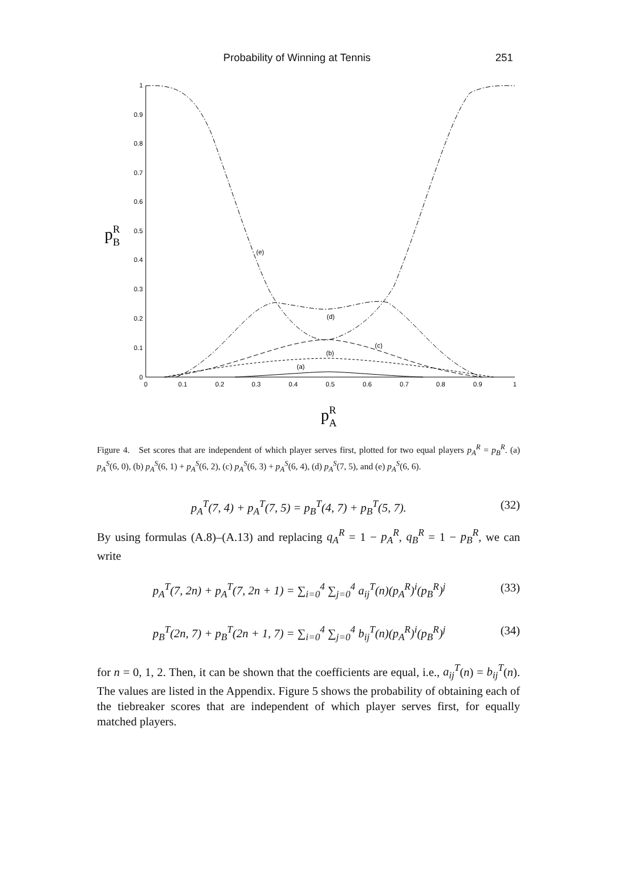Probability of Winning at Tennis 251
0
0.1
0.2
0.3
0.4
0.5
0.6
0.7
0.8
0.9
1
0
0.1
0.2
0.3
0.4
0.5
0.6
0.7
0.8
0.9
1
pRB
pRA
(e)
(d)
(c)
(b)
(a)
Figure 4. Set scores that are independent of which player serves first, plotted for two equal players p<sub>A</sub><sup>R</sup> = p<sub>B</sub><sup>R</sup>. (a) p<sub>A</sub><sup>S</sup>(6, 0), (b) p<sub>A</sub><sup>S</sup>(6, 1) + p<sub>A</sub><sup>S</sup>(6, 2), (c) p<sub>A</sub><sup>S</sup>(6, 3) + p<sub>A</sub><sup>S</sup>(6, 4), (d) p<sub>A</sub><sup>S</sup>(7, 5), and (e) p<sub>A</sub><sup>S</sup>(6, 6).
p<sub>A</sub><sup>T</sup>(7, 4) + p<sub>A</sub><sup>T</sup>(7, 5) = p<sub>B</sub><sup>T</sup>(4, 7) + p<sub>B</sub><sup>T</sup>(5, 7). (32)
By using formulas (A.8)–(A.13) and replacing q<sub>A</sub><sup>R</sup> = 1 − p<sub>A</sub><sup>R</sup>, q<sub>B</sub><sup>R</sup> = 1 − p<sub>B</sub><sup>R</sup>, we can write
p<sub>A</sub><sup>T</sup>(7, 2n) + p<sub>A</sub><sup>T</sup>(7, 2n + 1) = ∑<sub>i=0</sub><sup>4</sup> ∑<sub>j=0</sub><sup>4</sup> a<sub>ij</sub><sup>T</sup>(n)(p<sub>A</sub><sup>R</sup>)<sup>i</sup>(p<sub>B</sub><sup>R</sup>)<sup>j</sup> (33)
p<sub>B</sub><sup>T</sup>(2n, 7) + p<sub>B</sub><sup>T</sup>(2n + 1, 7) = ∑<sub>i=0</sub><sup>4</sup> ∑<sub>j=0</sub><sup>4</sup> b<sub>ij</sub><sup>T</sup>(n)(p<sub>A</sub><sup>R</sup>)<sup>i</sup>(p<sub>B</sub><sup>R</sup>)<sup>j</sup> (34)
for n = 0, 1, 2. Then, it can be shown that the coefficients are equal, i.e., a<sub>ij</sub><sup>T</sup>(n) = b<sub>ij</sub><sup>T</sup>(n). The values are listed in the Appendix. Figure 5 shows the probability of obtaining each of the tiebreaker scores that are independent of which player serves first, for equally matched players.